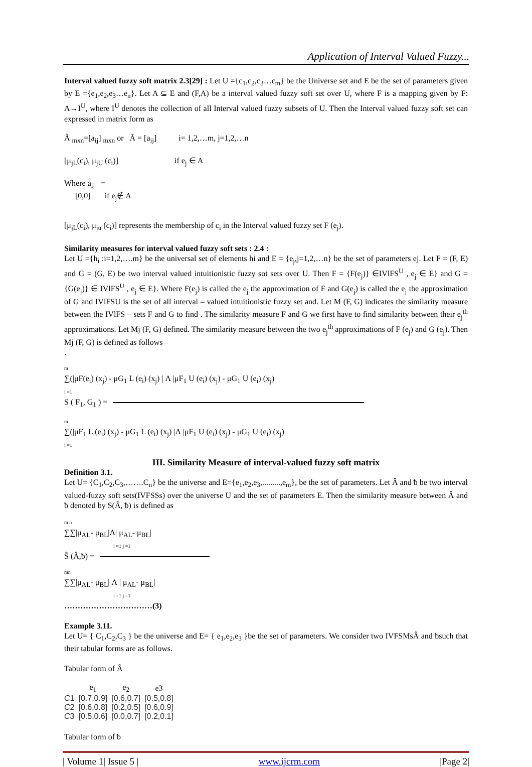Application of Interval Valued Fuzzy...
Interval valued fuzzy soft matrix 2.3[29] : Let U ={c<sub>1</sub>,c<sub>2</sub>,c<sub>3</sub>…c<sub>m</sub>} be the Universe set and E be the set of parameters given by E ={e<sub>1</sub>,e<sub>2</sub>,e<sub>3</sub>…e<sub>n</sub>}. Let A ⊆ E and (F,A) be a interval valued fuzzy soft set over U, where F is a mapping given by F: A→I<sup>U</sup>, where I<sup>U</sup> denotes the collection of all Interval valued fuzzy subsets of U. Then the Interval valued fuzzy soft set can expressed in matrix form as
Ã <sub>mxn</sub>=[a<sub>ij</sub>] <sub>mxn</sub> or Ã = [a<sub>ij</sub>] i= 1,2,…m, j=1,2,…n
[μ<sub>jL</sub>(c<sub>i</sub>), μ<sub>jU</sub> (c<sub>i</sub>)] if e<sub>j</sub> ∈ A
Where a<sub>ij</sub> =
[0,0] if e<sub>j</sub>∉ A
[μ<sub>jL</sub>(c<sub>i</sub>), μ<sub>ju</sub> (c<sub>i</sub>)] represents the membership of c<sub>i</sub> in the Interval valued fuzzy set F (e<sub>j</sub>).
Similarity measures for interval valued fuzzy soft sets : 2.4 :
Let U ={h<sub>i</sub> :i=1,2,….m} be the universal set of elements hi and E = {e<sub>j</sub>,j=1,2,…n} be the set of parameters ej. Let F = (F, E) and G = (G, E) be two interval valued intuitionistic fuzzy sot sets over U. Then F = {F(e<sub>j</sub>)} ∈IVlFS<sup>U</sup> , e<sub>j</sub> ∈ E} and G = {G(e<sub>j</sub>)} ∈ IVlFS<sup>U</sup> , e<sub>j</sub> ∈ E}. Where F(e<sub>j</sub>) is called the e<sub>j</sub> the approximation of F and G(e<sub>j</sub>) is called the e<sub>j</sub> the approximation of G and IVlFSU is the set of all interval – valued intuitionistic fuzzy set and. Let M (F, G) indicates the similarity measure between the IVlFS – sets F and G to find . The similarity measure F and G we first have to find similarity between their e<sub>j</sub><sup>th</sup> approximations. Let Mj (F, G) defined. The similarity measure between the two e<sub>j</sub><sup>th</sup> approximations of F (e<sub>j</sub>) and G (e<sub>j</sub>). Then Mj (F, G) is defined as follows
.
m
∑(|μF(e<sub>i</sub>) (x<sub>j</sub>) - μG<sub>1</sub> L (e<sub>i</sub>) (x<sub>j</sub>) | Λ |μF<sub>1</sub> U (e<sub>i</sub>) (x<sub>j</sub>) - μG<sub>1</sub> U (e<sub>i</sub>) (x<sub>j</sub>)
i =1
S ( F<sub>1</sub>, G<sub>1</sub> ) =
m
∑(|μF<sub>1</sub> L (e<sub>i</sub>) (x<sub>j</sub>) - μG<sub>1</sub> L (e<sub>i</sub>) (x<sub>j</sub>) |Λ |μF<sub>1</sub> U (e<sub>i</sub>) (x<sub>j</sub>) - μG<sub>1</sub> U (e<sub>i</sub>) (x<sub>j</sub>)
i =1
III. Similarity Measure of interval-valued fuzzy soft matrix
Definition 3.1.
Let U= {C<sub>1</sub>,C<sub>2</sub>,C<sub>3</sub>,…….C<sub>n</sub>} be the universe and E={e<sub>1</sub>,e<sub>2</sub>,e<sub>3</sub>,.........,e<sub>m</sub>}, be the set of parameters. Let Â and ᵬ be two interval valued-fuzzy soft sets(IVFSSs) over the universe U and the set of parameters E. Then the similarity measure between Â and ᵬ denoted by S(Â, ᵬ) is defined as
m n
∑∑|μ<sub>AL</sub>- μ<sub>BL</sub>|Λ| μ<sub>AL</sub>- μ<sub>BL</sub>|
i =1 j =1
Ŝ (Â,ᵬ) =
mn
∑∑|μ<sub>AL</sub>- μ<sub>BL</sub>| Λ | μ<sub>AL</sub>- μ<sub>BL</sub>|
i =1 j =1
……………………………(3)
Example 3.11.
Let U= { C<sub>1</sub>,C<sub>2</sub>,C<sub>3</sub> } be the universe and E= { e<sub>1</sub>,e<sub>2</sub>,e<sub>3</sub> }be the set of parameters. We consider two IVFSMsÂ and ᵬsuch that their tabular forms are as follows.
Tabular form of Â
| | e<sub>1</sub> | e<sub>2</sub> | e3 |
| --- | --- | --- | --- |
| C 1 | [0.7,0.9] | [0.6,0.7] | [0.5,0.8] |
| C 2 | [0.6,0.8] | [0.2,0.5] | [0.6,0.9] |
| C 3 | [0.5,0.6] | [0.0,0.7] | [0.2,0.1] |
Tabular form of ᵬ
| Volume 1| Issue 5 | www.ijcrm.com |Page 2|